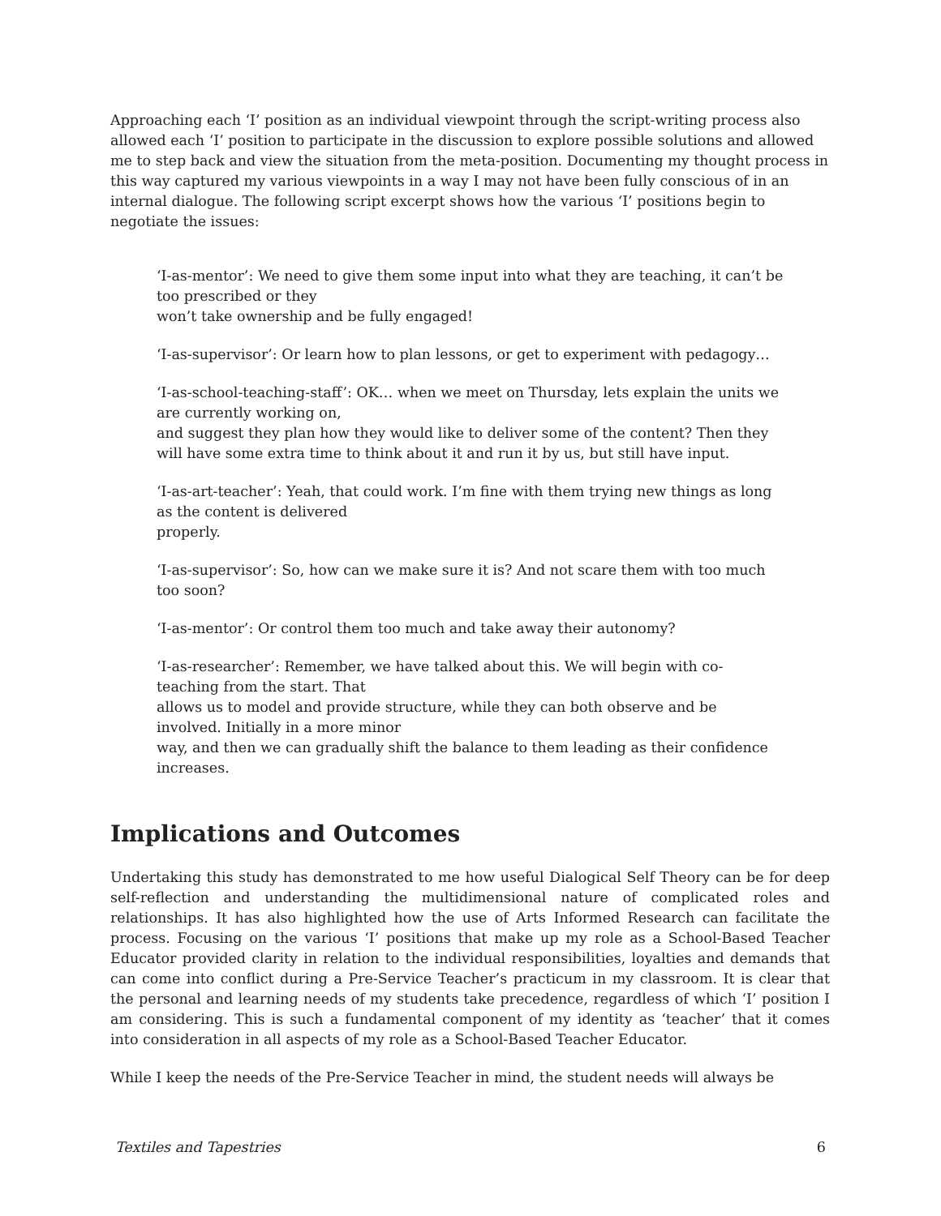Approaching each ‘I’ position as an individual viewpoint through the script-writing process also allowed each ‘I’ position to participate in the discussion to explore possible solutions and allowed me to step back and view the situation from the meta-position. Documenting my thought process in this way captured my various viewpoints in a way I may not have been fully conscious of in an internal dialogue. The following script excerpt shows how the various ‘I’ positions begin to negotiate the issues:
‘I-as-mentor’: We need to give them some input into what they are teaching, it can’t be too prescribed or they
won’t take ownership and be fully engaged!
‘I-as-supervisor’: Or learn how to plan lessons, or get to experiment with pedagogy…
‘I-as-school-teaching-staff’: OK… when we meet on Thursday, lets explain the units we are currently working on,
and suggest they plan how they would like to deliver some of the content? Then they will have some extra time to think about it and run it by us, but still have input.
‘I-as-art-teacher’: Yeah, that could work. I’m fine with them trying new things as long as the content is delivered
properly.
‘I-as-supervisor’: So, how can we make sure it is? And not scare them with too much too soon?
‘I-as-mentor’: Or control them too much and take away their autonomy?
‘I-as-researcher’: Remember, we have talked about this. We will begin with co-teaching from the start. That
allows us to model and provide structure, while they can both observe and be involved. Initially in a more minor
way, and then we can gradually shift the balance to them leading as their confidence increases.
Implications and Outcomes
Undertaking this study has demonstrated to me how useful Dialogical Self Theory can be for deep self-reflection and understanding the multidimensional nature of complicated roles and relationships. It has also highlighted how the use of Arts Informed Research can facilitate the process. Focusing on the various ‘I’ positions that make up my role as a School-Based Teacher Educator provided clarity in relation to the individual responsibilities, loyalties and demands that can come into conflict during a Pre-Service Teacher’s practicum in my classroom. It is clear that the personal and learning needs of my students take precedence, regardless of which ‘I’ position I am considering. This is such a fundamental component of my identity as ‘teacher’ that it comes into consideration in all aspects of my role as a School-Based Teacher Educator.
While I keep the needs of the Pre-Service Teacher in mind, the student needs will always be
Textiles and Tapestries 6